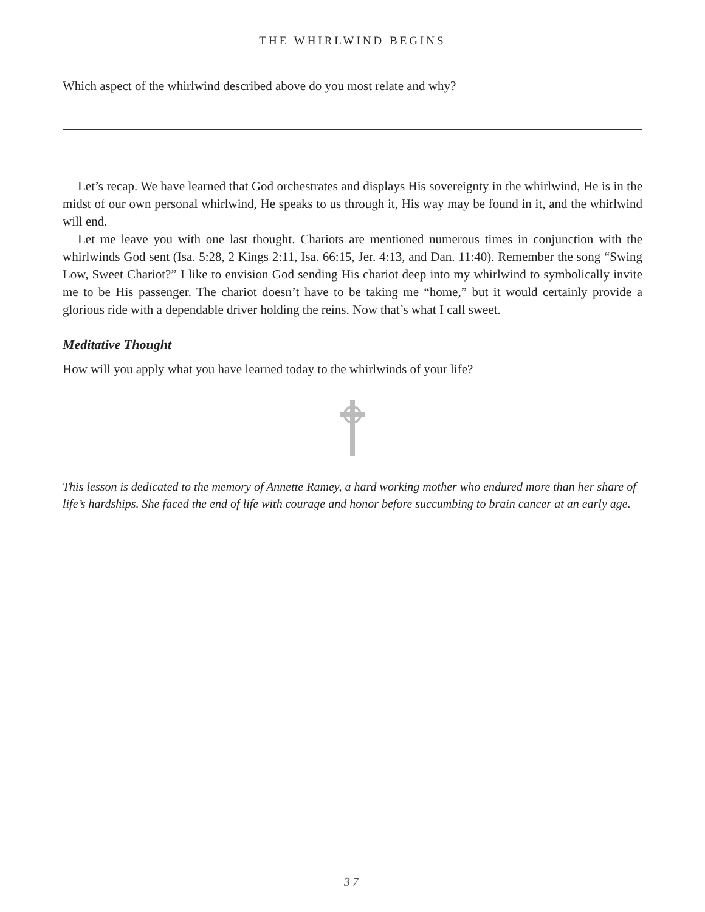THE WHIRLWIND BEGINS
Which aspect of the whirlwind described above do you most relate and why?
Let’s recap. We have learned that God orchestrates and displays His sovereignty in the whirlwind, He is in the midst of our own personal whirlwind, He speaks to us through it, His way may be found in it, and the whirlwind will end.
Let me leave you with one last thought. Chariots are mentioned numerous times in conjunction with the whirlwinds God sent (Isa. 5:28, 2 Kings 2:11, Isa. 66:15, Jer. 4:13, and Dan. 11:40). Remember the song “Swing Low, Sweet Chariot?” I like to envision God sending His chariot deep into my whirlwind to symbolically invite me to be His passenger. The chariot doesn’t have to be taking me “home,” but it would certainly provide a glorious ride with a dependable driver holding the reins. Now that’s what I call sweet.
Meditative Thought
How will you apply what you have learned today to the whirlwinds of your life?
This lesson is dedicated to the memory of Annette Ramey, a hard working mother who endured more than her share of life’s hardships. She faced the end of life with courage and honor before succumbing to brain cancer at an early age.
37